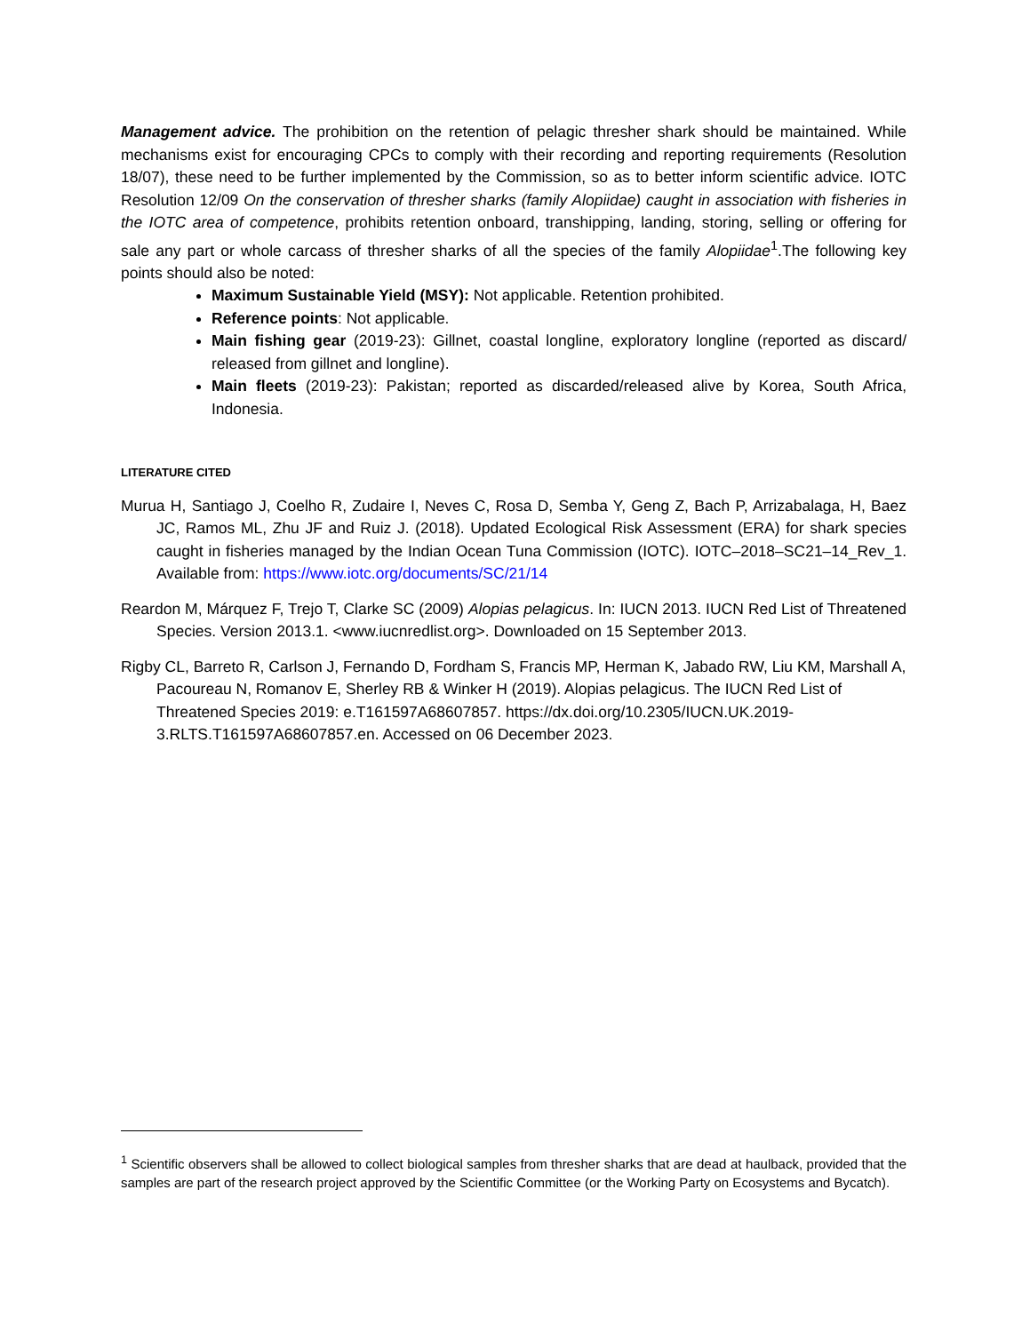Management advice. The prohibition on the retention of pelagic thresher shark should be maintained. While mechanisms exist for encouraging CPCs to comply with their recording and reporting requirements (Resolution 18/07), these need to be further implemented by the Commission, so as to better inform scientific advice. IOTC Resolution 12/09 On the conservation of thresher sharks (family Alopiidae) caught in association with fisheries in the IOTC area of competence, prohibits retention onboard, transhipping, landing, storing, selling or offering for sale any part or whole carcass of thresher sharks of all the species of the family Alopiidae<sup>1</sup>.The following key points should also be noted:
Maximum Sustainable Yield (MSY): Not applicable. Retention prohibited.
Reference points: Not applicable.
Main fishing gear (2019-23): Gillnet, coastal longline, exploratory longline (reported as discard/ released from gillnet and longline).
Main fleets (2019-23): Pakistan; reported as discarded/released alive by Korea, South Africa, Indonesia.
LITERATURE CITED
Murua H, Santiago J, Coelho R, Zudaire I, Neves C, Rosa D, Semba Y, Geng Z, Bach P, Arrizabalaga, H, Baez JC, Ramos ML, Zhu JF and Ruiz J. (2018). Updated Ecological Risk Assessment (ERA) for shark species caught in fisheries managed by the Indian Ocean Tuna Commission (IOTC). IOTC–2018–SC21–14_Rev_1. Available from: https://www.iotc.org/documents/SC/21/14
Reardon M, Márquez F, Trejo T, Clarke SC (2009) Alopias pelagicus. In: IUCN 2013. IUCN Red List of Threatened Species. Version 2013.1. <www.iucnredlist.org>. Downloaded on 15 September 2013.
Rigby CL, Barreto R, Carlson J, Fernando D, Fordham S, Francis MP, Herman K, Jabado RW, Liu KM, Marshall A, Pacoureau N, Romanov E, Sherley RB & Winker H (2019). Alopias pelagicus. The IUCN Red List of Threatened Species 2019: e.T161597A68607857. https://dx.doi.org/10.2305/IUCN.UK.2019-3.RLTS.T161597A68607857.en. Accessed on 06 December 2023.
<sup>1</sup> Scientific observers shall be allowed to collect biological samples from thresher sharks that are dead at haulback, provided that the samples are part of the research project approved by the Scientific Committee (or the Working Party on Ecosystems and Bycatch).